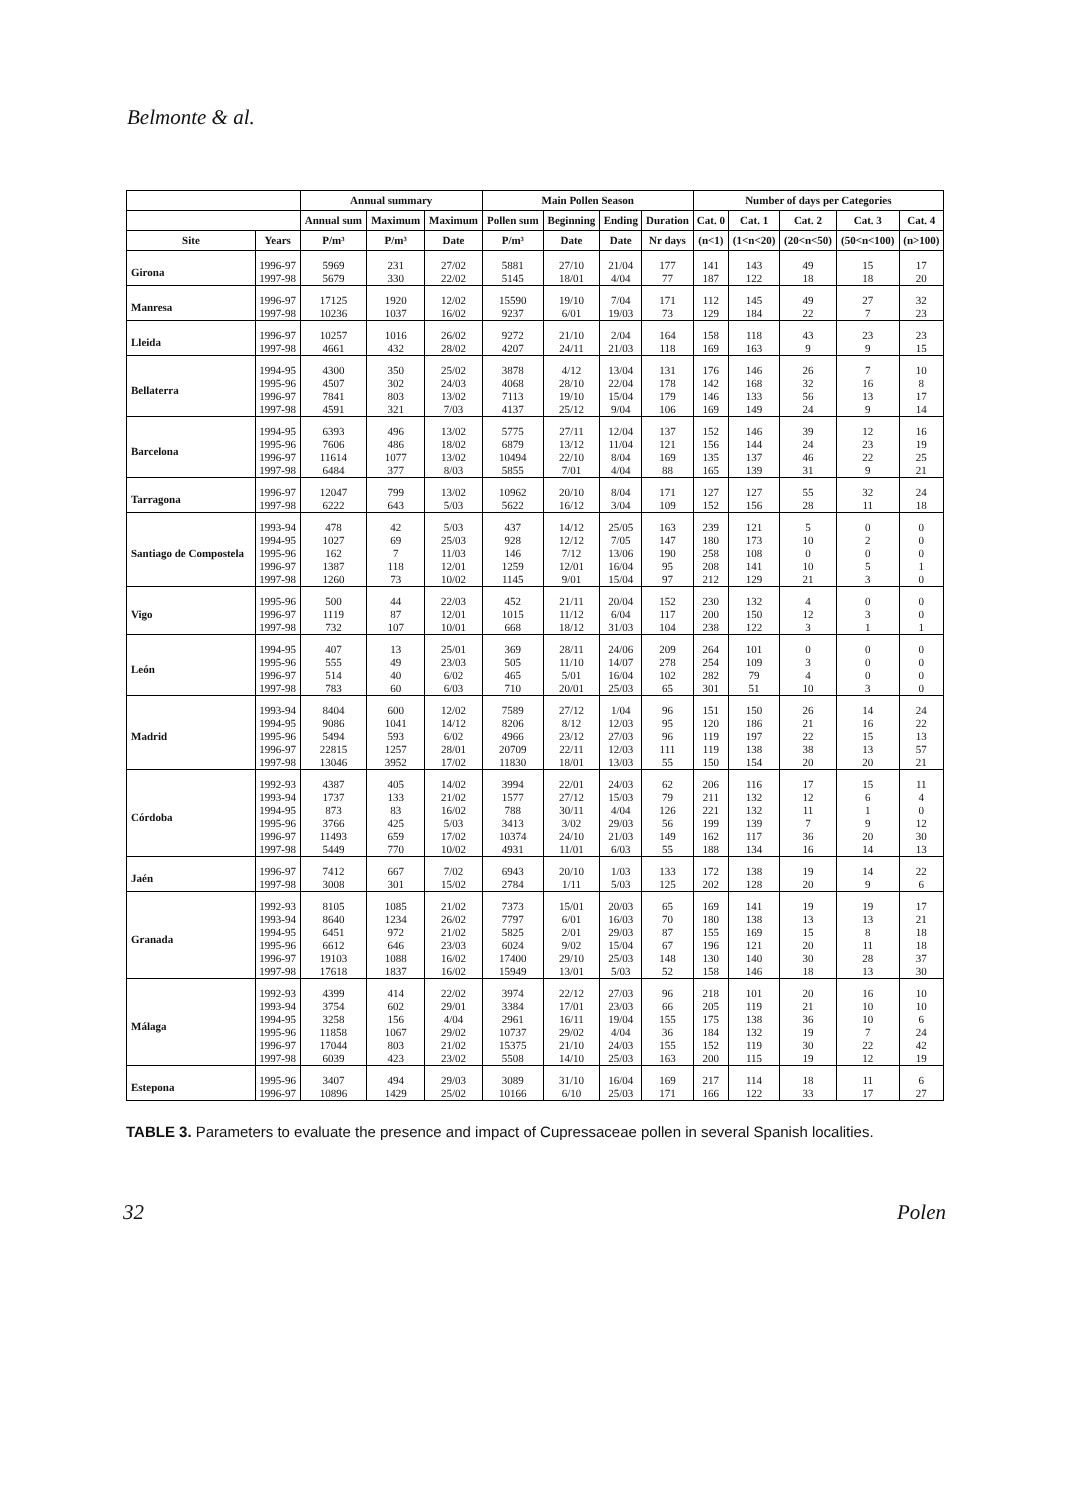Belmonte & al.
| | | Annual summary | | | Main Pollen Season | | | | Number of days per Categories | | | | |
| --- | --- | --- | --- | --- | --- | --- | --- | --- | --- | --- | --- | --- | --- |
| | | Annual sum | Maximum | Maximum | Pollen sum | Beginning | Ending | Duration | Cat. 0 | Cat. 1 | Cat. 2 | Cat. 3 | Cat. 4 |
| Site | Years | P/m³ | P/m³ | Date | P/m³ | Date | Date | Nr days | (n<1) | (1<n<20) | (20<n<50) | (50<n<100) | (n>100) |
| Girona | 1996-97 1997-98 | 5969 5679 | 231 330 | 27/02 22/02 | 5881 5145 | 27/10 18/01 | 21/04 4/04 | 177 77 | 141 187 | 143 122 | 49 18 | 15 18 | 17 20 |
| Manresa | 1996-97 1997-98 | 17125 10236 | 1920 1037 | 12/02 16/02 | 15590 9237 | 19/10 6/01 | 7/04 19/03 | 171 73 | 112 129 | 145 184 | 49 22 | 27 7 | 32 23 |
| Lleida | 1996-97 1997-98 | 10257 4661 | 1016 432 | 26/02 28/02 | 9272 4207 | 21/10 24/11 | 2/04 21/03 | 164 118 | 158 169 | 118 163 | 43 9 | 23 9 | 23 15 |
| Bellaterra | 1994-95 1995-96 1996-97 1997-98 | 4300 4507 7841 4591 | 350 302 803 321 | 25/02 24/03 13/02 7/03 | 3878 4068 7113 4137 | 4/12 28/10 19/10 25/12 | 13/04 22/04 15/04 9/04 | 131 178 179 106 | 176 142 146 169 | 146 168 133 149 | 26 32 56 24 | 7 16 13 9 | 10 8 17 14 |
| Barcelona | 1994-95 1995-96 1996-97 1997-98 | 6393 7606 11614 6484 | 496 486 1077 377 | 13/02 18/02 13/02 8/03 | 5775 6879 10494 5855 | 27/11 13/12 22/10 7/01 | 12/04 11/04 8/04 4/04 | 137 121 169 88 | 152 156 135 165 | 146 144 137 139 | 39 24 46 31 | 12 23 22 9 | 16 19 25 21 |
| Tarragona | 1996-97 1997-98 | 12047 6222 | 799 643 | 13/02 5/03 | 10962 5622 | 20/10 16/12 | 8/04 3/04 | 171 109 | 127 152 | 127 156 | 55 28 | 32 11 | 24 18 |
| Santiago de Compostela | 1993-94 1994-95 1995-96 1996-97 1997-98 | 478 1027 162 1387 1260 | 42 69 7 118 73 | 5/03 25/03 11/03 12/01 10/02 | 437 928 146 1259 1145 | 14/12 12/12 7/12 12/01 9/01 | 25/05 7/05 13/06 16/04 15/04 | 163 147 190 95 97 | 239 180 258 208 212 | 121 173 108 141 129 | 5 10 0 10 21 | 0 2 0 5 3 | 0 0 0 1 0 |
| Vigo | 1995-96 1996-97 1997-98 | 500 1119 732 | 44 87 107 | 22/03 12/01 10/01 | 452 1015 668 | 21/11 11/12 18/12 | 20/04 6/04 31/03 | 152 117 104 | 230 200 238 | 132 150 122 | 4 12 3 | 0 3 1 | 0 0 1 |
| León | 1994-95 1995-96 1996-97 1997-98 | 407 555 514 783 | 13 49 40 60 | 25/01 23/03 6/02 6/03 | 369 505 465 710 | 28/11 11/10 5/01 20/01 | 24/06 14/07 16/04 25/03 | 209 278 102 65 | 264 254 282 301 | 101 109 79 51 | 0 3 4 10 | 0 0 0 3 | 0 0 0 0 |
| Madrid | 1993-94 1994-95 1995-96 1996-97 1997-98 | 8404 9086 5494 22815 13046 | 600 1041 593 1257 3952 | 12/02 14/12 6/02 28/01 17/02 | 7589 8206 4966 20709 11830 | 27/12 8/12 23/12 22/11 18/01 | 1/04 12/03 27/03 12/03 13/03 | 96 95 96 111 55 | 151 120 119 119 150 | 150 186 197 138 154 | 26 21 22 38 20 | 14 16 15 13 20 | 24 22 13 57 21 |
| Córdoba | 1992-93 1993-94 1994-95 1995-96 1996-97 1997-98 | 4387 1737 873 3766 11493 5449 | 405 133 83 425 659 770 | 14/02 21/02 16/02 5/03 17/02 10/02 | 3994 1577 788 3413 10374 4931 | 22/01 27/12 30/11 3/02 24/10 11/01 | 24/03 15/03 4/04 29/03 21/03 6/03 | 62 79 126 56 149 55 | 206 211 221 199 162 188 | 116 132 132 139 117 134 | 17 12 11 7 36 16 | 15 6 1 9 20 14 | 11 4 0 12 30 13 |
| Jaén | 1996-97 1997-98 | 7412 3008 | 667 301 | 7/02 15/02 | 6943 2784 | 20/10 1/11 | 1/03 5/03 | 133 125 | 172 202 | 138 128 | 19 20 | 14 9 | 22 6 |
| Granada | 1992-93 1993-94 1994-95 1995-96 1996-97 1997-98 | 8105 8640 6451 6612 19103 17618 | 1085 1234 972 646 1088 1837 | 21/02 26/02 21/02 23/03 16/02 16/02 | 7373 7797 5825 6024 17400 15949 | 15/01 6/01 2/01 9/02 29/10 13/01 | 20/03 16/03 29/03 15/04 25/03 5/03 | 65 70 87 67 148 52 | 169 180 155 196 130 158 | 141 138 169 121 140 146 | 19 13 15 20 30 18 | 19 13 8 11 28 13 | 17 21 18 18 37 30 |
| Málaga | 1992-93 1993-94 1994-95 1995-96 1996-97 1997-98 | 4399 3754 3258 11858 17044 6039 | 414 602 156 1067 803 423 | 22/02 29/01 4/04 29/02 21/02 23/02 | 3974 3384 2961 10737 15375 5508 | 22/12 17/01 16/11 29/02 21/10 14/10 | 27/03 23/03 19/04 4/04 24/03 25/03 | 96 66 155 36 155 163 | 218 205 175 184 152 200 | 101 119 138 132 119 115 | 20 21 36 19 30 19 | 16 10 10 7 22 12 | 10 10 6 24 42 19 |
| Estepona | 1995-96 1996-97 | 3407 10896 | 494 1429 | 29/03 25/02 | 3089 10166 | 31/10 6/10 | 16/04 25/03 | 169 171 | 217 166 | 114 122 | 18 33 | 11 17 | 6 27 |
TABLE 3. Parameters to evaluate the presence and impact of Cupressaceae pollen in several Spanish localities.
32 Polen